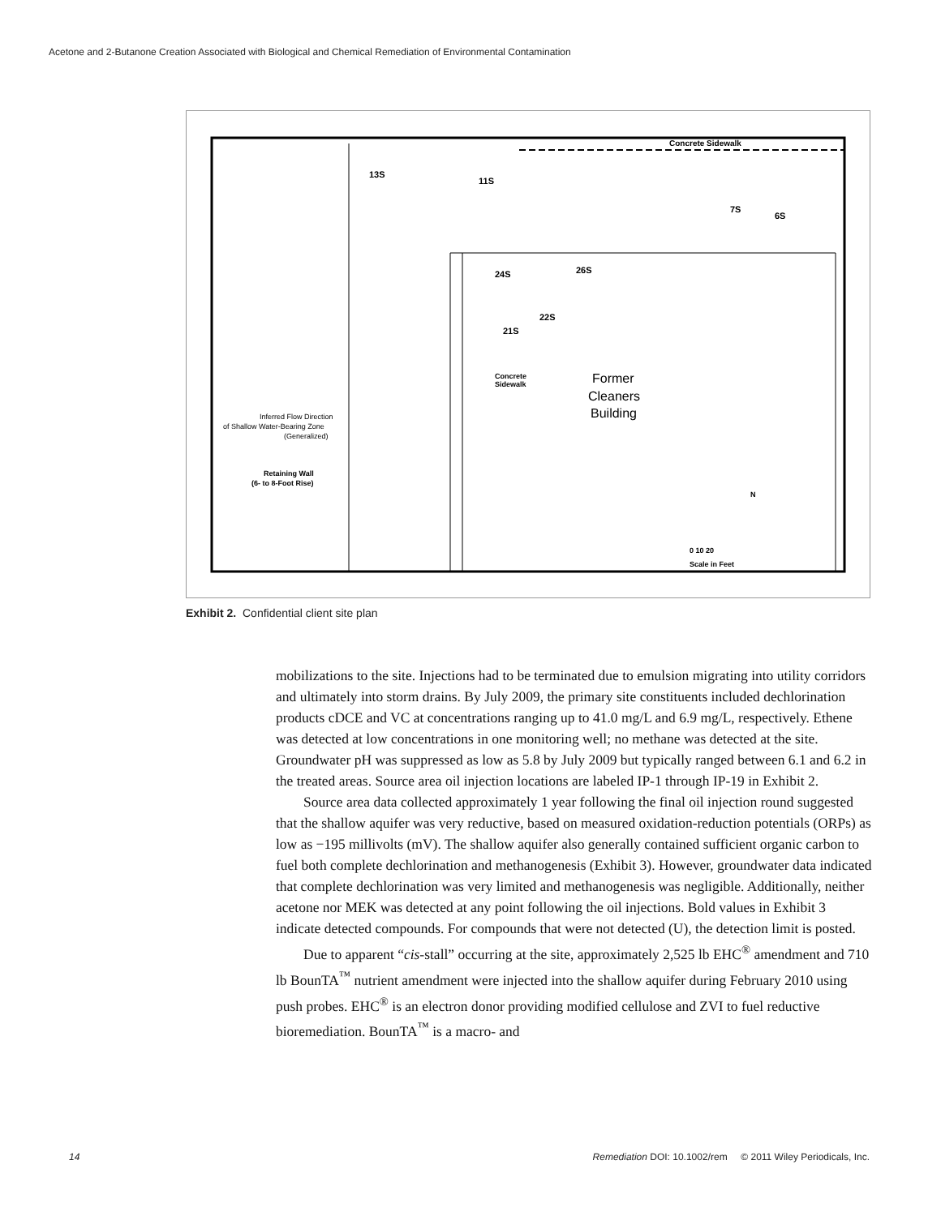Acetone and 2-Butanone Creation Associated with Biological and Chemical Remediation of Environmental Contamination
Concrete Sidewalk
Former
Cleaners
Building
Inferred Flow Direction
of Shallow Water-Bearing Zone
(Generalized)
Retaining Wall
(6- to 8-Foot Rise)
Concrete
Sidewalk
13S
11S
24S
26S
22S
21S
7S
6S
0 10 20
Scale in Feet
N
Exhibit 2. Confidential client site plan
mobilizations to the site. Injections had to be terminated due to emulsion migrating into utility corridors and ultimately into storm drains. By July 2009, the primary site constituents included dechlorination products cDCE and VC at concentrations ranging up to 41.0 mg/L and 6.9 mg/L, respectively. Ethene was detected at low concentrations in one monitoring well; no methane was detected at the site. Groundwater pH was suppressed as low as 5.8 by July 2009 but typically ranged between 6.1 and 6.2 in the treated areas. Source area oil injection locations are labeled IP-1 through IP-19 in Exhibit 2.
Source area data collected approximately 1 year following the final oil injection round suggested that the shallow aquifer was very reductive, based on measured oxidation-reduction potentials (ORPs) as low as −195 millivolts (mV). The shallow aquifer also generally contained sufficient organic carbon to fuel both complete dechlorination and methanogenesis (Exhibit 3). However, groundwater data indicated that complete dechlorination was very limited and methanogenesis was negligible. Additionally, neither acetone nor MEK was detected at any point following the oil injections. Bold values in Exhibit 3 indicate detected compounds. For compounds that were not detected (U), the detection limit is posted.
Due to apparent “cis-stall” occurring at the site, approximately 2,525 lb EHC<sup>®</sup> amendment and 710 lb BounTA<sup>™</sup> nutrient amendment were injected into the shallow aquifer during February 2010 using push probes. EHC<sup>®</sup> is an electron donor providing modified cellulose and ZVI to fuel reductive bioremediation. BounTA<sup>™</sup> is a macro- and
14 Remediation DOI: 10.1002/rem © 2011 Wiley Periodicals, Inc.